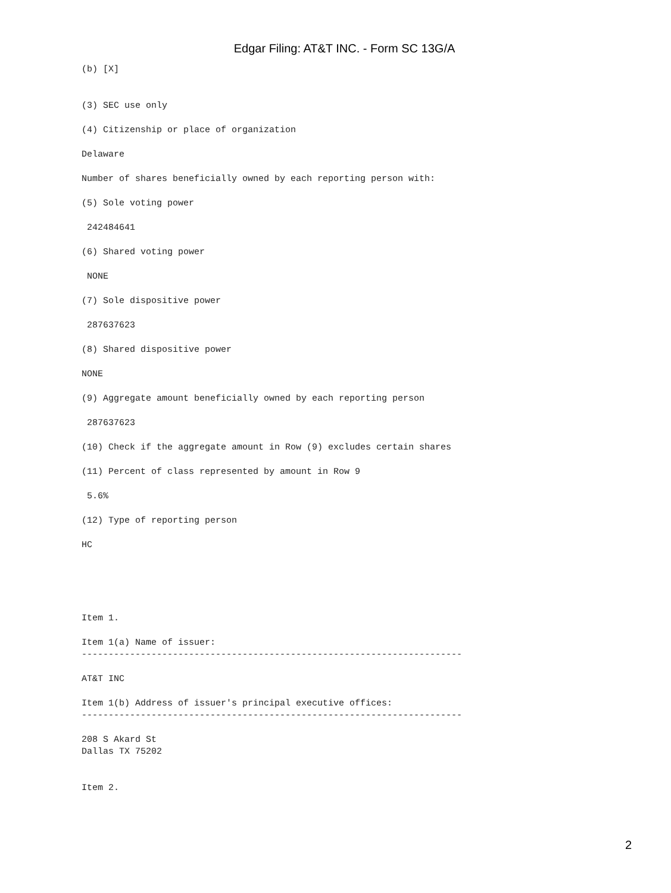Edgar Filing: AT&T INC. - Form SC 13G/A
(b) [X]
(3) SEC use only
(4) Citizenship or place of organization
Delaware
Number of shares beneficially owned by each reporting person with:
(5) Sole voting power
242484641
(6) Shared voting power
NONE
(7) Sole dispositive power
287637623
(8) Shared dispositive power
NONE
(9) Aggregate amount beneficially owned by each reporting person
287637623
(10) Check if the aggregate amount in Row (9) excludes certain shares
(11) Percent of class represented by amount in Row 9
5.6%
(12) Type of reporting person
HC
Item 1.
Item 1(a) Name of issuer: -----------------------------------------------------------------------
AT&T INC
Item 1(b) Address of issuer's principal executive offices: -----------------------------------------------------------------------
208 S Akard St Dallas TX 75202
Item 2.
2